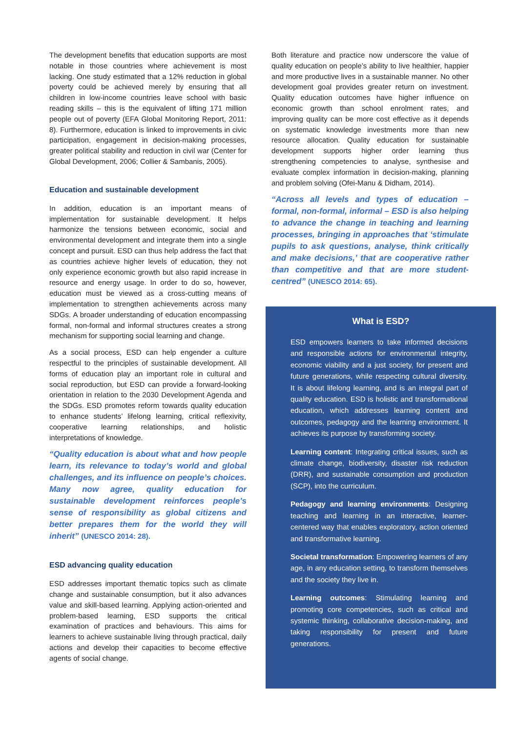The development benefits that education supports are most notable in those countries where achievement is most lacking. One study estimated that a 12% reduction in global poverty could be achieved merely by ensuring that all children in low-income countries leave school with basic reading skills – this is the equivalent of lifting 171 million people out of poverty (EFA Global Monitoring Report, 2011: 8). Furthermore, education is linked to improvements in civic participation, engagement in decision-making processes, greater political stability and reduction in civil war (Center for Global Development, 2006; Collier & Sambanis, 2005).
Education and sustainable development
In addition, education is an important means of implementation for sustainable development. It helps harmonize the tensions between economic, social and environmental development and integrate them into a single concept and pursuit. ESD can thus help address the fact that as countries achieve higher levels of education, they not only experience economic growth but also rapid increase in resource and energy usage. In order to do so, however, education must be viewed as a cross-cutting means of implementation to strengthen achievements across many SDGs. A broader understanding of education encompassing formal, non-formal and informal structures creates a strong mechanism for supporting social learning and change.
As a social process, ESD can help engender a culture respectful to the principles of sustainable development. All forms of education play an important role in cultural and social reproduction, but ESD can provide a forward-looking orientation in relation to the 2030 Development Agenda and the SDGs. ESD promotes reform towards quality education to enhance students’ lifelong learning, critical reflexivity, cooperative learning relationships, and holistic interpretations of knowledge.
“Quality education is about what and how people learn, its relevance to today’s world and global challenges, and its influence on people’s choices. Many now agree, quality education for sustainable development reinforces people’s sense of responsibility as global citizens and better prepares them for the world they will inherit” (UNESCO 2014: 28).
ESD advancing quality education
ESD addresses important thematic topics such as climate change and sustainable consumption, but it also advances value and skill-based learning. Applying action-oriented and problem-based learning, ESD supports the critical examination of practices and behaviours. This aims for learners to achieve sustainable living through practical, daily actions and develop their capacities to become effective agents of social change.
Both literature and practice now underscore the value of quality education on people’s ability to live healthier, happier and more productive lives in a sustainable manner. No other development goal provides greater return on investment. Quality education outcomes have higher influence on economic growth than school enrolment rates, and improving quality can be more cost effective as it depends on systematic knowledge investments more than new resource allocation. Quality education for sustainable development supports higher order learning thus strengthening competencies to analyse, synthesise and evaluate complex information in decision-making, planning and problem solving (Ofei-Manu & Didham, 2014).
“Across all levels and types of education – formal, non-formal, informal – ESD is also helping to advance the change in teaching and learning processes, bringing in approaches that ‘stimulate pupils to ask questions, analyse, think critically and make decisions,’ that are cooperative rather than competitive and that are more student-centred” (UNESCO 2014: 65).
What is ESD?
ESD empowers learners to take informed decisions and responsible actions for environmental integrity, economic viability and a just society, for present and future generations, while respecting cultural diversity. It is about lifelong learning, and is an integral part of quality education. ESD is holistic and transformational education, which addresses learning content and outcomes, pedagogy and the learning environment. It achieves its purpose by transforming society.
Learning content: Integrating critical issues, such as climate change, biodiversity, disaster risk reduction (DRR), and sustainable consumption and production (SCP), into the curriculum.
Pedagogy and learning environments: Designing teaching and learning in an interactive, learner-centered way that enables exploratory, action oriented and transformative learning.
Societal transformation: Empowering learners of any age, in any education setting, to transform themselves and the society they live in.
Learning outcomes: Stimulating learning and promoting core competencies, such as critical and systemic thinking, collaborative decision-making, and taking responsibility for present and future generations.